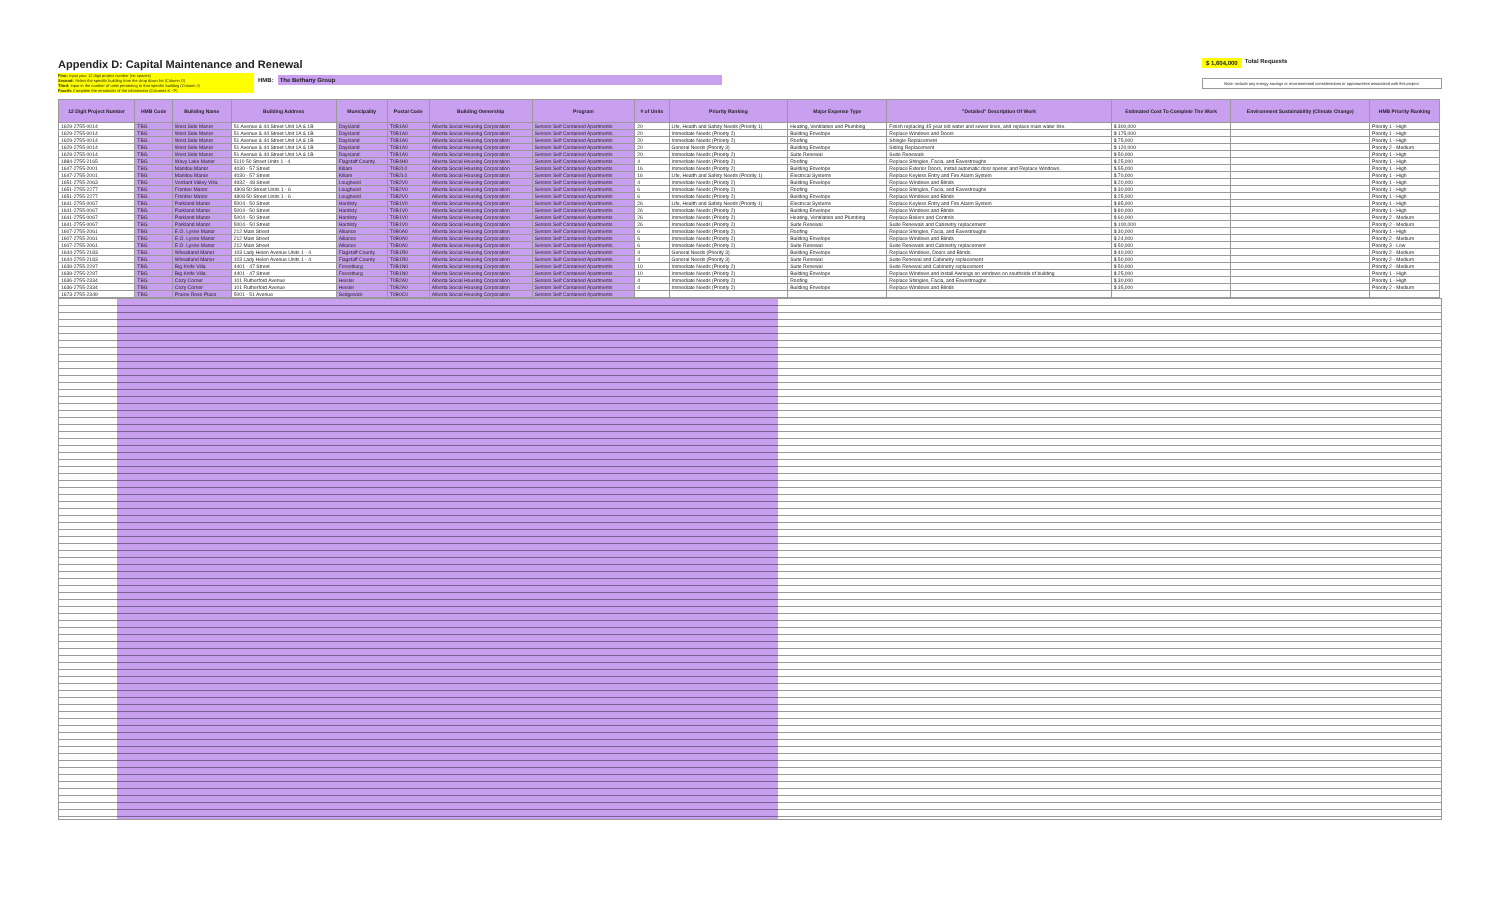Appendix D: Capital Maintenance and Renewal
First: Input your 12 digit project number (no spaces)
Second: Select the specific building from the drop down list (Column D)
Third: Input in the number of units pertaining to that specific building (Column J)
Fourth: Complete the remainder of the information (Columns K - P)
HMB: The Bethany Group
$ 1,604,000 Total Requests
Note: include any energy savings or environmental considerations or opportunities associated with this project.
| 12 Digit Project Number | HMB Code | Building Name | Building Address | Municipality | Postal Code | Building Ownership | Program | # of Units | Priority Ranking | Major Expense Type | "Detailed" Description Of Work | Estimated Cost To Complete The Work | Environment Sustainability (Climate Change) | HMB Priority Ranking |
| --- | --- | --- | --- | --- | --- | --- | --- | --- | --- | --- | --- | --- | --- | --- |
| 1629-2755-0014 | TBG | West Side Manor | 51 Avenue & 44 Street Unit 1A & 1B | Daysland | T0B1A0 | Alberta Social Housing Corporation | Seniors Self Contained Apartments | 20 | Life, Health and Safety Needs (Priority 1) | Heating, Ventilation and Plumbing | Finish replacing 45 year old water and sewer lines, and replace main water line. | $ 300,000 | | Priority 1 - High |
| 1629-2755-0014 | TBG | West Side Manor | 51 Avenue & 44 Street Unit 1A & 1B | Daysland | T0B1A0 | Alberta Social Housing Corporation | Seniors Self Contained Apartments | 20 | Immediate Needs (Priority 2) | Building Envelope | Replace Windows and Doors | $ 175,000 | | Priority 1 - High |
| 1629-2755-0014 | TBG | West Side Manor | 51 Avenue & 44 Street Unit 1A & 1B | Daysland | T0B1A0 | Alberta Social Housing Corporation | Seniors Self Contained Apartments | 20 | Immediate Needs (Priority 2) | Roofing | Shingle Replacement | $ 75,000 | | Priority 1 - High |
| 1629-2755-0014 | TBG | West Side Manor | 51 Avenue & 44 Street Unit 1A & 1B | Daysland | T0B1A0 | Alberta Social Housing Corporation | Seniors Self Contained Apartments | 20 | General Needs (Priority 3) | Building Envelope | Siding Replacement | $ 120,000 | | Priority 2 - Medium |
| 1629-2755-0014 | TBG | West Side Manor | 51 Avenue & 44 Street Unit 1A & 1B | Daysland | T0B1A0 | Alberta Social Housing Corporation | Seniors Self Contained Apartments | 20 | Immediate Needs (Priority 2) | Suite Renewal | Suite Renewals | $ 50,000 | | Priority 1 - High |
| 1884-2755-2165 | TBG | Wavy Lake Manor | 5110 50 Street Units 1 - 4 | Flagstaff County | T0B4H0 | Alberta Social Housing Corporation | Seniors Self Contained Apartments | 4 | Immediate Needs (Priority 2) | Roofing | Replace Shingles, Facia, and Eavestroughs | $ 25,000 | | Priority 1 - High |
| 1647-2755-2001 | TBG | Manitou Manor | 4030 - 57 Street | Killam | T0B2L0 | Alberta Social Housing Corporation | Seniors Self Contained Apartments | 16 | Immediate Needs (Priority 2) | Building Envelope | Replace Exterior Doors, install automatic door opener and Replace Windows. | $ 55,000 | | Priority 1 - High |
| 1647-2755-2001 | TBG | Manitou Manor | 4030 - 57 Street | Killam | T0B2L0 | Alberta Social Housing Corporation | Seniors Self Contained Apartments | 16 | Life, Health and Safety Needs (Priority 1) | Electrical Systems | Replace Keyless Entry and Fire Alarm System | $ 70,000 | | Priority 1 - High |
| 1651-2755-2063 | TBG | Verdant Valley Villa | 4932 - 48 Street | Lougheed | T0B2V0 | Alberta Social Housing Corporation | Seniors Self Contained Apartments | 4 | Immediate Needs (Priority 2) | Building Envelope | Replace Windows and Blinds | $ 20,000 | | Priority 1 - High |
| 1651-2755-2277 | TBG | Frontier Manor | 4808 50 Street Units 1 - 6 | Lougheed | T0B2V0 | Alberta Social Housing Corporation | Seniors Self Contained Apartments | 6 | Immediate Needs (Priority 2) | Roofing | Replace Shingles, Facia, and Eavestroughs | $ 30,000 | | Priority 1 - High |
| 1651-2755-2277 | TBG | Frontier Manor | 4808 50 Street Units 1 - 6 | Lougheed | T0B2V0 | Alberta Social Housing Corporation | Seniors Self Contained Apartments | 6 | Immediate Needs (Priority 2) | Building Envelope | Replace Windows and Blinds | $ 25,000 | | Priority 1 - High |
| 1641-2755-0067 | TBG | Parkland Manor | 5004 - 50 Street | Hardisty | T0B1V0 | Alberta Social Housing Corporation | Seniors Self Contained Apartments | 26 | Life, Health and Safety Needs (Priority 1) | Electrical Systems | Replace Keyless Entry and Fire Alarm System | $ 85,000 | | Priority 1 - High |
| 1641-2755-0067 | TBG | Parkland Manor | 5004 - 50 Street | Hardisty | T0B1V0 | Alberta Social Housing Corporation | Seniors Self Contained Apartments | 26 | Immediate Needs (Priority 2) | Building Envelope | Replace Windows and Blinds | $ 80,000 | | Priority 1 - High |
| 1641-2755-0067 | TBG | Parkland Manor | 5004 - 50 Street | Hardisty | T0B1V0 | Alberta Social Housing Corporation | Seniors Self Contained Apartments | 26 | Immediate Needs (Priority 2) | Heating, Ventilation and Plumbing | Replace Boilers and Controls | $ 60,000 | | Priority 2 - Medium |
| 1641-2755-0067 | TBG | Parkland Manor | 5004 - 50 Street | Hardisty | T0B1V0 | Alberta Social Housing Corporation | Seniors Self Contained Apartments | 26 | Immediate Needs (Priority 2) | Suite Renewal | Suite Renewals and Cabinetry replacement | $ 100,000 | | Priority 2 - Medium |
| 1607-2755-2061 | TBG | E.O. Lysne Manor | 212 Main Street | Alliance | T0B0A0 | Alberta Social Housing Corporation | Seniors Self Contained Apartments | 6 | Immediate Needs (Priority 2) | Roofing | Replace Shingles, Facia, and Eavestroughs | $ 30,000 | | Priority 1 - High |
| 1607-2755-2061 | TBG | E.O. Lysne Manor | 212 Main Street | Alliance | T0B0A0 | Alberta Social Housing Corporation | Seniors Self Contained Apartments | 6 | Immediate Needs (Priority 2) | Building Envelope | Replace Windows and Blinds | $ 24,000 | | Priority 2 - Medium |
| 1607-2755-2061 | TBG | E.O. Lysne Manor | 212 Main Street | Alliance | T0B0A0 | Alberta Social Housing Corporation | Seniors Self Contained Apartments | 6 | Immediate Needs (Priority 2) | Suite Renewal | Suite Renewals and Cabinetry replacement | $ 50,000 | | Priority 3 - Low |
| 1644-2755-2183 | TBG | Wheatland Manor | 103 Lady Helen Avenue Units 1 - 4 | Flagstaff County | T0B1R0 | Alberta Social Housing Corporation | Seniors Self Contained Apartments | 4 | General Needs (Priority 3) | Building Envelope | Replace Windows, Doors and Blinds. | $ 40,000 | | Priority 2 - Medium |
| 1644-2755-2183 | TBG | Wheatland Manor | 103 Lady Helen Avenue Units 1 - 4 | Flagstaff County | T0B1R0 | Alberta Social Housing Corporation | Seniors Self Contained Apartments | 4 | General Needs (Priority 3) | Suite Renewal | Suite Renewal and Cabinetry replacement | $ 50,000 | | Priority 2 - Medium |
| 1639-2755-2297 | TBG | Big Knife Villa | 4401 - 47 Street | Forestburg | T0B1N0 | Alberta Social Housing Corporation | Seniors Self Contained Apartments | 10 | Immediate Needs (Priority 2) | Suite Renewal | Suite Renewal and Cabinetry replacement | $ 50,000 | | Priority 2 - Medium |
| 1639-2755-2297 | TBG | Big Knife Villa | 4401 - 47 Street | Forestburg | T0B1N0 | Alberta Social Housing Corporation | Seniors Self Contained Apartments | 10 | Immediate Needs (Priority 2) | Building Envelope | Replace Windows and install Awnings on windows on southside of building | $ 25,000 | | Priority 1 - High |
| 1636-2755-2334 | TBG | Cozy Corner | 101 Rutherford Avenue | Heisler | T0B2A0 | Alberta Social Housing Corporation | Seniors Self Contained Apartments | 4 | Immediate Needs (Priority 2) | Roofing | Replace Shingles, Facia, and Eavestroughs | $ 30,000 | | Priority 1 - High |
| 1636-2755-2334 | TBG | Cozy Corner | 101 Rutherford Avenue | Heisler | T0B2A0 | Alberta Social Housing Corporation | Seniors Self Contained Apartments | 4 | Immediate Needs (Priority 2) | Building Envelope | Replace Windows and Blinds | $ 35,000 | | Priority 2 - Medium |
| 1673-2755-2349 | TBG | Prairie Rose Place | 5001 - 51 Avenue | Sedgewick | T0B0C0 | Alberta Social Housing Corporation | Seniors Self Contained Apartments | | | | | | | |